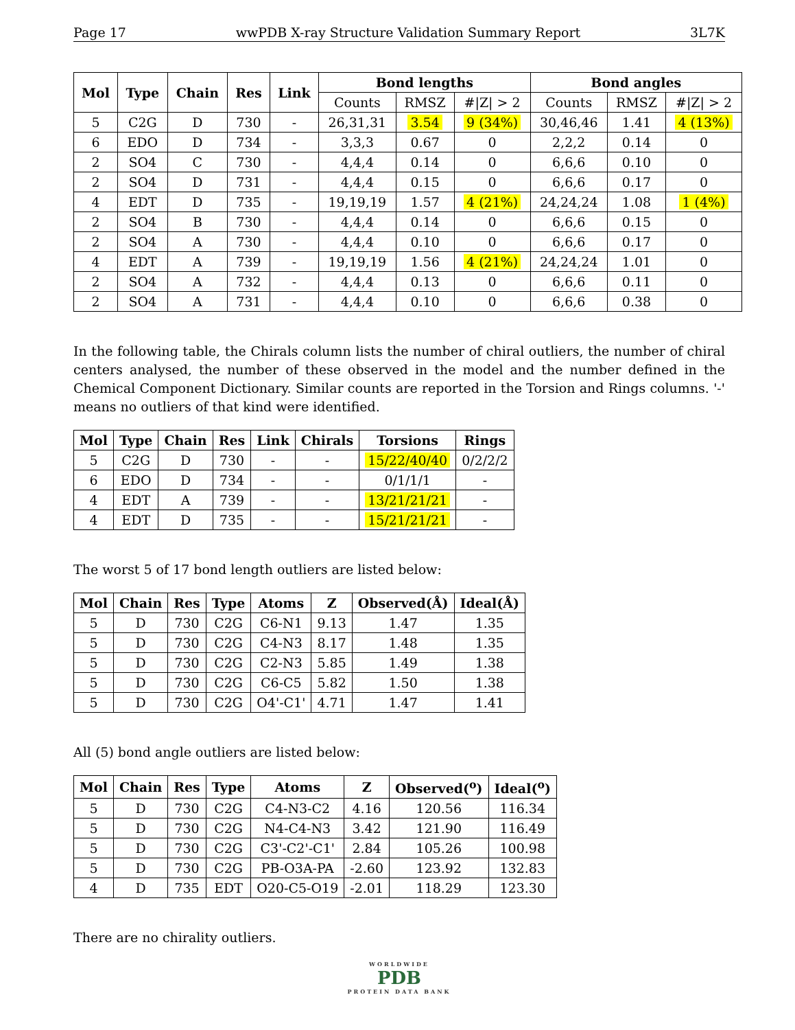Page 17 wwPDB X-ray Structure Validation Summary Report 3L7K
| Mol | Type | Chain | Res | Link | Bond lengths | | | Bond angles | | |
| --- | --- | --- | --- | --- | --- | --- | --- | --- | --- | --- |
| | | | | | Counts | RMSZ | #/Z/ > 2 | Counts | RMSZ | #/Z/ > 2 |
| 5 | C2G | D | 730 | - | 26,31,31 | 3.54 | 9 (34%) | 30,46,46 | 1.41 | 4 (13%) |
| 6 | EDO | D | 734 | - | 3,3,3 | 0.67 | 0 | 2,2,2 | 0.14 | 0 |
| 2 | SO4 | C | 730 | - | 4,4,4 | 0.14 | 0 | 6,6,6 | 0.10 | 0 |
| 2 | SO4 | D | 731 | - | 4,4,4 | 0.15 | 0 | 6,6,6 | 0.17 | 0 |
| 4 | EDT | D | 735 | - | 19,19,19 | 1.57 | 4 (21%) | 24,24,24 | 1.08 | 1 (4%) |
| 2 | SO4 | B | 730 | - | 4,4,4 | 0.14 | 0 | 6,6,6 | 0.15 | 0 |
| 2 | SO4 | A | 730 | - | 4,4,4 | 0.10 | 0 | 6,6,6 | 0.17 | 0 |
| 4 | EDT | A | 739 | - | 19,19,19 | 1.56 | 4 (21%) | 24,24,24 | 1.01 | 0 |
| 2 | SO4 | A | 732 | - | 4,4,4 | 0.13 | 0 | 6,6,6 | 0.11 | 0 |
| 2 | SO4 | A | 731 | - | 4,4,4 | 0.10 | 0 | 6,6,6 | 0.38 | 0 |
In the following table, the Chirals column lists the number of chiral outliers, the number of chiral centers analysed, the number of these observed in the model and the number defined in the Chemical Component Dictionary. Similar counts are reported in the Torsion and Rings columns. '-' means no outliers of that kind were identified.
| Mol | Type | Chain | Res | Link | Chirals | Torsions | Rings |
| --- | --- | --- | --- | --- | --- | --- | --- |
| 5 | C2G | D | 730 | - | - | 15/22/40/40 | 0/2/2/2 |
| 6 | EDO | D | 734 | - | - | 0/1/1/1 | - |
| 4 | EDT | A | 739 | - | - | 13/21/21/21 | - |
| 4 | EDT | D | 735 | - | - | 15/21/21/21 | - |
The worst 5 of 17 bond length outliers are listed below:
| Mol | Chain | Res | Type | Atoms | Z | Observed(Å) | Ideal(Å) |
| --- | --- | --- | --- | --- | --- | --- | --- |
| 5 | D | 730 | C2G | C6-N1 | 9.13 | 1.47 | 1.35 |
| 5 | D | 730 | C2G | C4-N3 | 8.17 | 1.48 | 1.35 |
| 5 | D | 730 | C2G | C2-N3 | 5.85 | 1.49 | 1.38 |
| 5 | D | 730 | C2G | C6-C5 | 5.82 | 1.50 | 1.38 |
| 5 | D | 730 | C2G | O4'-C1' | 4.71 | 1.47 | 1.41 |
All (5) bond angle outliers are listed below:
| Mol | Chain | Res | Type | Atoms | Z | Observed(<sup>o</sup>) | Ideal(<sup>o</sup>) |
| --- | --- | --- | --- | --- | --- | --- | --- |
| 5 | D | 730 | C2G | C4-N3-C2 | 4.16 | 120.56 | 116.34 |
| 5 | D | 730 | C2G | N4-C4-N3 | 3.42 | 121.90 | 116.49 |
| 5 | D | 730 | C2G | C3'-C2'-C1' | 2.84 | 105.26 | 100.98 |
| 5 | D | 730 | C2G | PB-O3A-PA | -2.60 | 123.92 | 132.83 |
| 4 | D | 735 | EDT | O20-C5-O19 | -2.01 | 118.29 | 123.30 |
There are no chirality outliers.
WORLDWIDE
PDB
PROTEIN DATA BANK